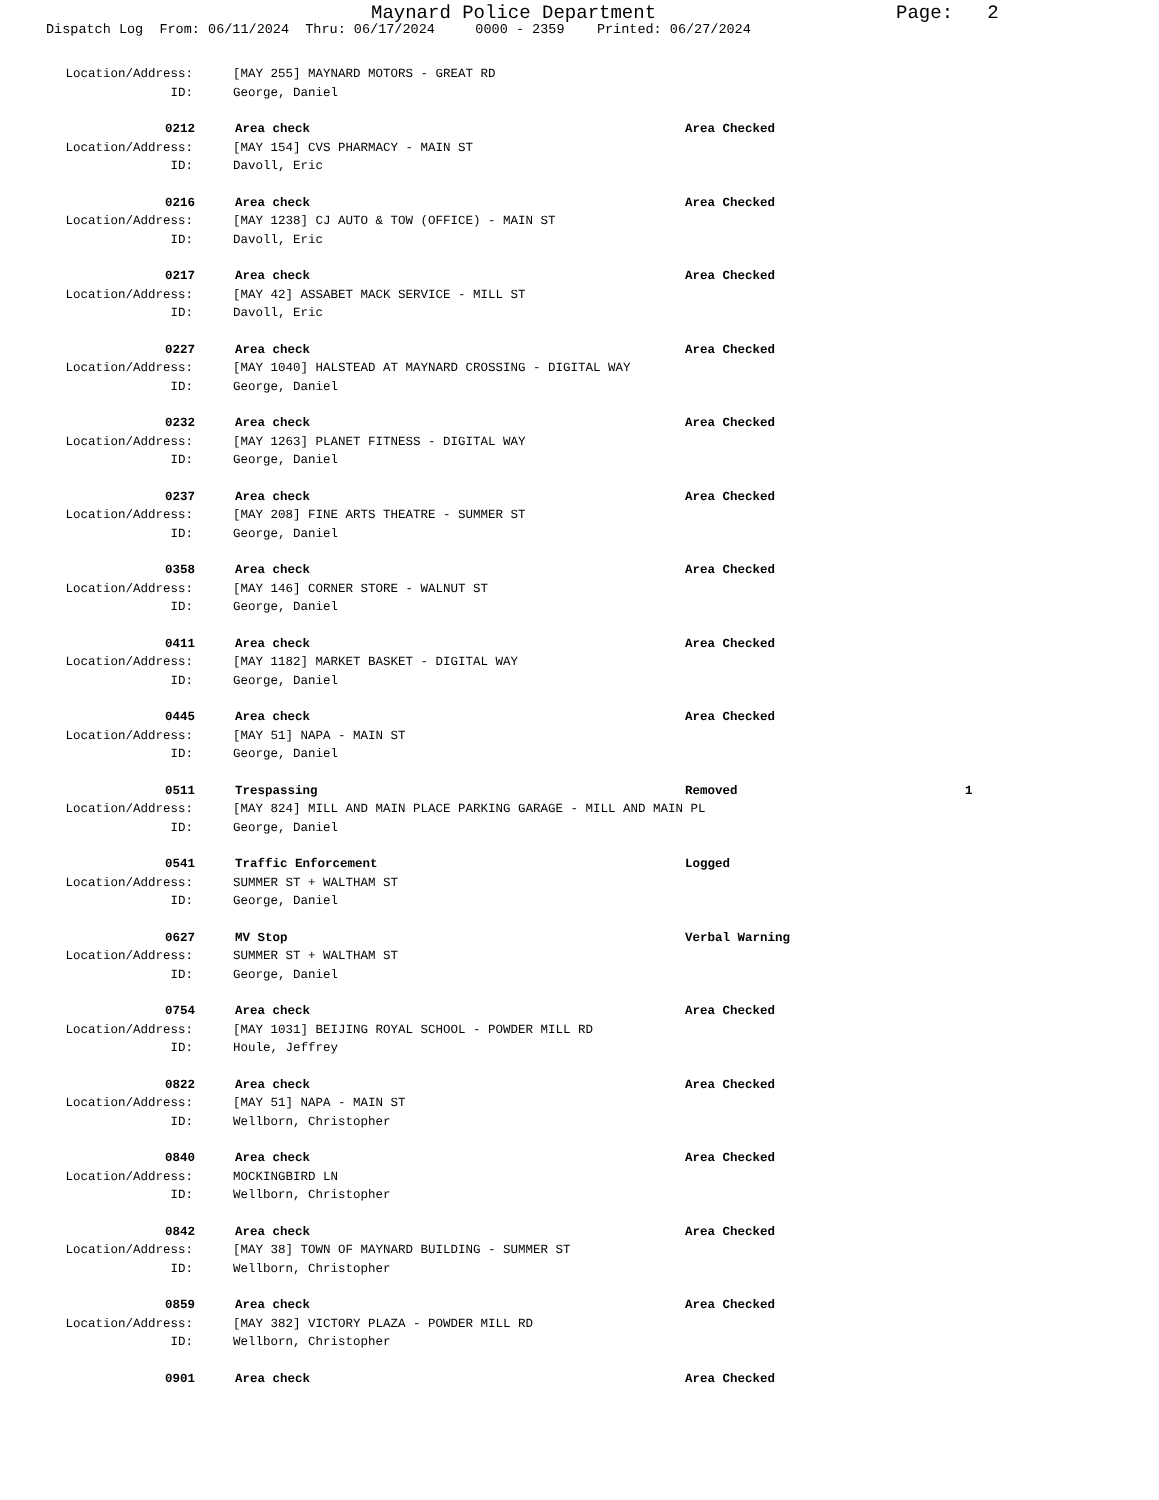Maynard Police Department Page: 2
Dispatch Log From: 06/11/2024 Thru: 06/17/2024 0000 - 2359 Printed: 06/27/2024
Location/Address: [MAY 255] MAYNARD MOTORS - GREAT RD
ID: George, Daniel
0212 Area check Area Checked
Location/Address: [MAY 154] CVS PHARMACY - MAIN ST
ID: Davoll, Eric
0216 Area check Area Checked
Location/Address: [MAY 1238] CJ AUTO & TOW (OFFICE) - MAIN ST
ID: Davoll, Eric
0217 Area check Area Checked
Location/Address: [MAY 42] ASSABET MACK SERVICE - MILL ST
ID: Davoll, Eric
0227 Area check Area Checked
Location/Address: [MAY 1040] HALSTEAD AT MAYNARD CROSSING - DIGITAL WAY
ID: George, Daniel
0232 Area check Area Checked
Location/Address: [MAY 1263] PLANET FITNESS - DIGITAL WAY
ID: George, Daniel
0237 Area check Area Checked
Location/Address: [MAY 208] FINE ARTS THEATRE - SUMMER ST
ID: George, Daniel
0358 Area check Area Checked
Location/Address: [MAY 146] CORNER STORE - WALNUT ST
ID: George, Daniel
0411 Area check Area Checked
Location/Address: [MAY 1182] MARKET BASKET - DIGITAL WAY
ID: George, Daniel
0445 Area check Area Checked
Location/Address: [MAY 51] NAPA - MAIN ST
ID: George, Daniel
0511 Trespassing Removed 1
Location/Address: [MAY 824] MILL AND MAIN PLACE PARKING GARAGE - MILL AND MAIN PL
ID: George, Daniel
0541 Traffic Enforcement Logged
Location/Address: SUMMER ST + WALTHAM ST
ID: George, Daniel
0627 MV Stop Verbal Warning
Location/Address: SUMMER ST + WALTHAM ST
ID: George, Daniel
0754 Area check Area Checked
Location/Address: [MAY 1031] BEIJING ROYAL SCHOOL - POWDER MILL RD
ID: Houle, Jeffrey
0822 Area check Area Checked
Location/Address: [MAY 51] NAPA - MAIN ST
ID: Wellborn, Christopher
0840 Area check Area Checked
Location/Address: MOCKINGBIRD LN
ID: Wellborn, Christopher
0842 Area check Area Checked
Location/Address: [MAY 38] TOWN OF MAYNARD BUILDING - SUMMER ST
ID: Wellborn, Christopher
0859 Area check Area Checked
Location/Address: [MAY 382] VICTORY PLAZA - POWDER MILL RD
ID: Wellborn, Christopher
0901 Area check Area Checked